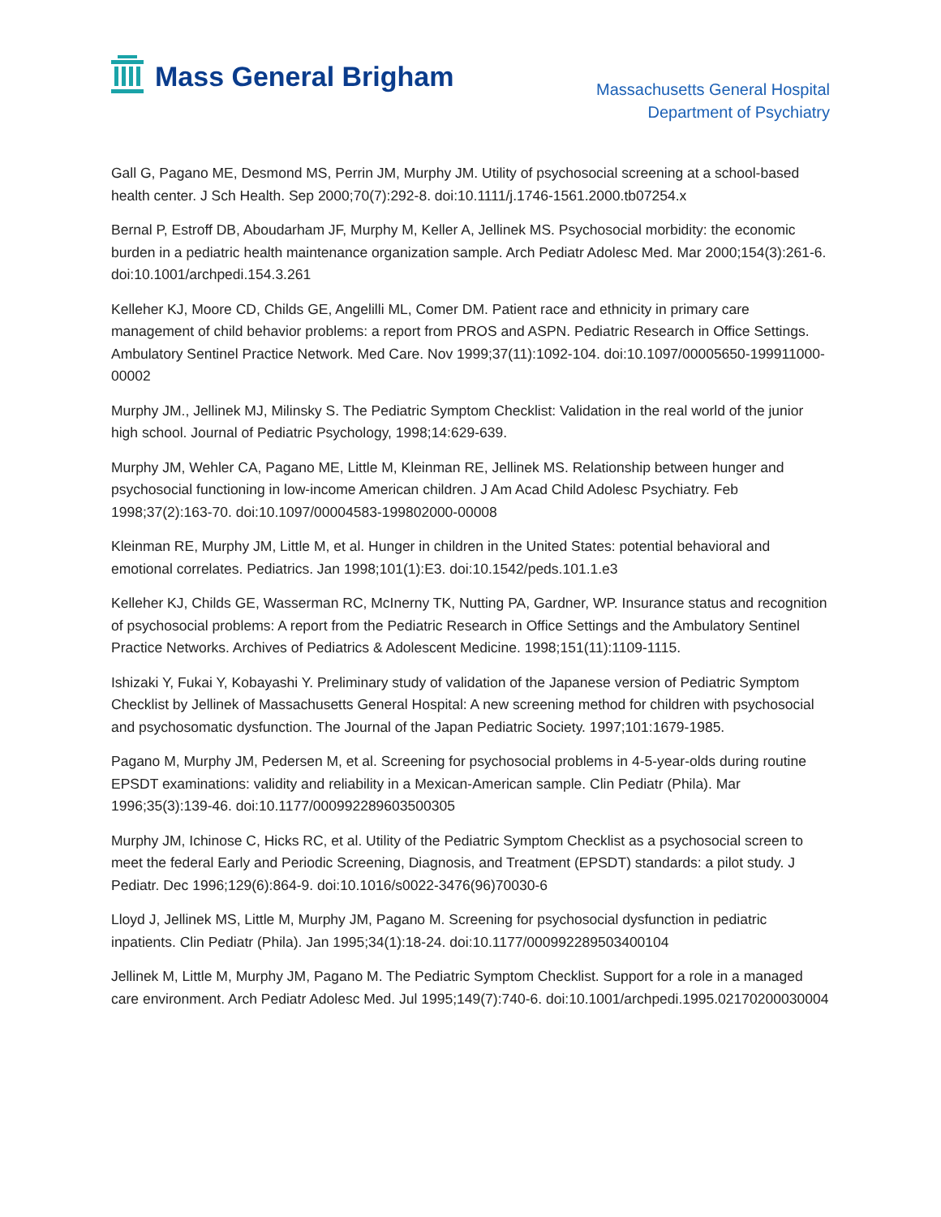Mass General Brigham
Massachusetts General Hospital
Department of Psychiatry
Gall G, Pagano ME, Desmond MS, Perrin JM, Murphy JM. Utility of psychosocial screening at a school-based health center. J Sch Health. Sep 2000;70(7):292-8. doi:10.1111/j.1746-1561.2000.tb07254.x
Bernal P, Estroff DB, Aboudarham JF, Murphy M, Keller A, Jellinek MS. Psychosocial morbidity: the economic burden in a pediatric health maintenance organization sample. Arch Pediatr Adolesc Med. Mar 2000;154(3):261-6. doi:10.1001/archpedi.154.3.261
Kelleher KJ, Moore CD, Childs GE, Angelilli ML, Comer DM. Patient race and ethnicity in primary care management of child behavior problems: a report from PROS and ASPN. Pediatric Research in Office Settings. Ambulatory Sentinel Practice Network. Med Care. Nov 1999;37(11):1092-104. doi:10.1097/00005650-199911000-00002
Murphy JM., Jellinek MJ, Milinsky S. The Pediatric Symptom Checklist: Validation in the real world of the junior high school. Journal of Pediatric Psychology, 1998;14:629-639.
Murphy JM, Wehler CA, Pagano ME, Little M, Kleinman RE, Jellinek MS. Relationship between hunger and psychosocial functioning in low-income American children. J Am Acad Child Adolesc Psychiatry. Feb 1998;37(2):163-70. doi:10.1097/00004583-199802000-00008
Kleinman RE, Murphy JM, Little M, et al. Hunger in children in the United States: potential behavioral and emotional correlates. Pediatrics. Jan 1998;101(1):E3. doi:10.1542/peds.101.1.e3
Kelleher KJ, Childs GE, Wasserman RC, McInerny TK, Nutting PA, Gardner, WP. Insurance status and recognition of psychosocial problems: A report from the Pediatric Research in Office Settings and the Ambulatory Sentinel Practice Networks. Archives of Pediatrics & Adolescent Medicine. 1998;151(11):1109-1115.
Ishizaki Y, Fukai Y, Kobayashi Y. Preliminary study of validation of the Japanese version of Pediatric Symptom Checklist by Jellinek of Massachusetts General Hospital: A new screening method for children with psychosocial and psychosomatic dysfunction. The Journal of the Japan Pediatric Society. 1997;101:1679-1985.
Pagano M, Murphy JM, Pedersen M, et al. Screening for psychosocial problems in 4-5-year-olds during routine EPSDT examinations: validity and reliability in a Mexican-American sample. Clin Pediatr (Phila). Mar 1996;35(3):139-46. doi:10.1177/000992289603500305
Murphy JM, Ichinose C, Hicks RC, et al. Utility of the Pediatric Symptom Checklist as a psychosocial screen to meet the federal Early and Periodic Screening, Diagnosis, and Treatment (EPSDT) standards: a pilot study. J Pediatr. Dec 1996;129(6):864-9. doi:10.1016/s0022-3476(96)70030-6
Lloyd J, Jellinek MS, Little M, Murphy JM, Pagano M. Screening for psychosocial dysfunction in pediatric inpatients. Clin Pediatr (Phila). Jan 1995;34(1):18-24. doi:10.1177/000992289503400104
Jellinek M, Little M, Murphy JM, Pagano M. The Pediatric Symptom Checklist. Support for a role in a managed care environment. Arch Pediatr Adolesc Med. Jul 1995;149(7):740-6. doi:10.1001/archpedi.1995.02170200030004